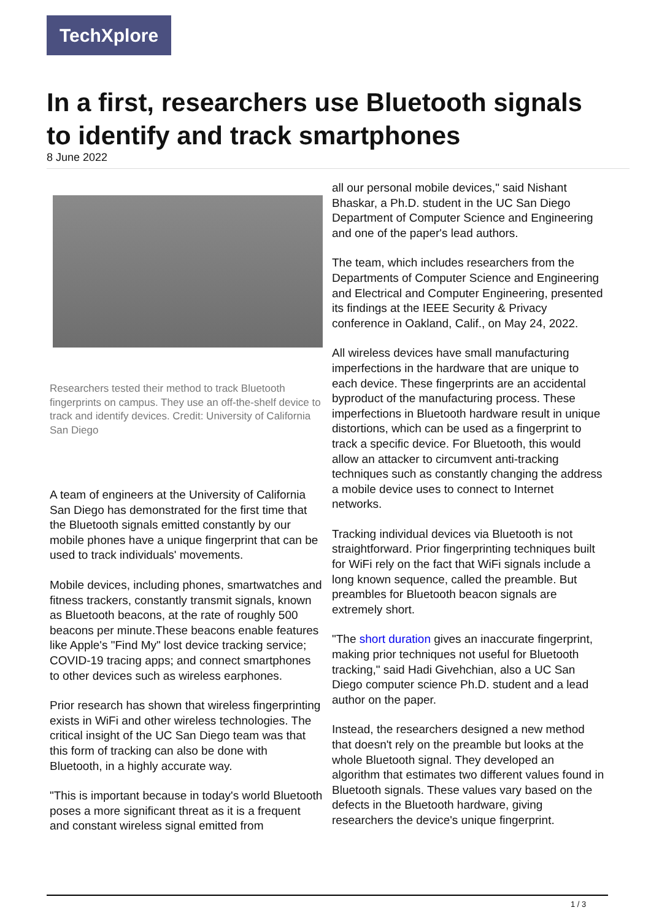TechXplore
In a first, researchers use Bluetooth signals to identify and track smartphones
8 June 2022
Researchers tested their method to track Bluetooth fingerprints on campus. They use an off-the-shelf device to track and identify devices. Credit: University of California San Diego
A team of engineers at the University of California San Diego has demonstrated for the first time that the Bluetooth signals emitted constantly by our mobile phones have a unique fingerprint that can be used to track individuals' movements.
Mobile devices, including phones, smartwatches and fitness trackers, constantly transmit signals, known as Bluetooth beacons, at the rate of roughly 500 beacons per minute.These beacons enable features like Apple's "Find My" lost device tracking service; COVID-19 tracing apps; and connect smartphones to other devices such as wireless earphones.
Prior research has shown that wireless fingerprinting exists in WiFi and other wireless technologies. The critical insight of the UC San Diego team was that this form of tracking can also be done with Bluetooth, in a highly accurate way.
"This is important because in today's world Bluetooth poses a more significant threat as it is a frequent and constant wireless signal emitted from
all our personal mobile devices," said Nishant Bhaskar, a Ph.D. student in the UC San Diego Department of Computer Science and Engineering and one of the paper's lead authors.
The team, which includes researchers from the Departments of Computer Science and Engineering and Electrical and Computer Engineering, presented its findings at the IEEE Security & Privacy conference in Oakland, Calif., on May 24, 2022.
All wireless devices have small manufacturing imperfections in the hardware that are unique to each device. These fingerprints are an accidental byproduct of the manufacturing process. These imperfections in Bluetooth hardware result in unique distortions, which can be used as a fingerprint to track a specific device. For Bluetooth, this would allow an attacker to circumvent anti-tracking techniques such as constantly changing the address a mobile device uses to connect to Internet networks.
Tracking individual devices via Bluetooth is not straightforward. Prior fingerprinting techniques built for WiFi rely on the fact that WiFi signals include a long known sequence, called the preamble. But preambles for Bluetooth beacon signals are extremely short.
"The short duration gives an inaccurate fingerprint, making prior techniques not useful for Bluetooth tracking," said Hadi Givehchian, also a UC San Diego computer science Ph.D. student and a lead author on the paper.
Instead, the researchers designed a new method that doesn't rely on the preamble but looks at the whole Bluetooth signal. They developed an algorithm that estimates two different values found in Bluetooth signals. These values vary based on the defects in the Bluetooth hardware, giving researchers the device's unique fingerprint.
1 / 3